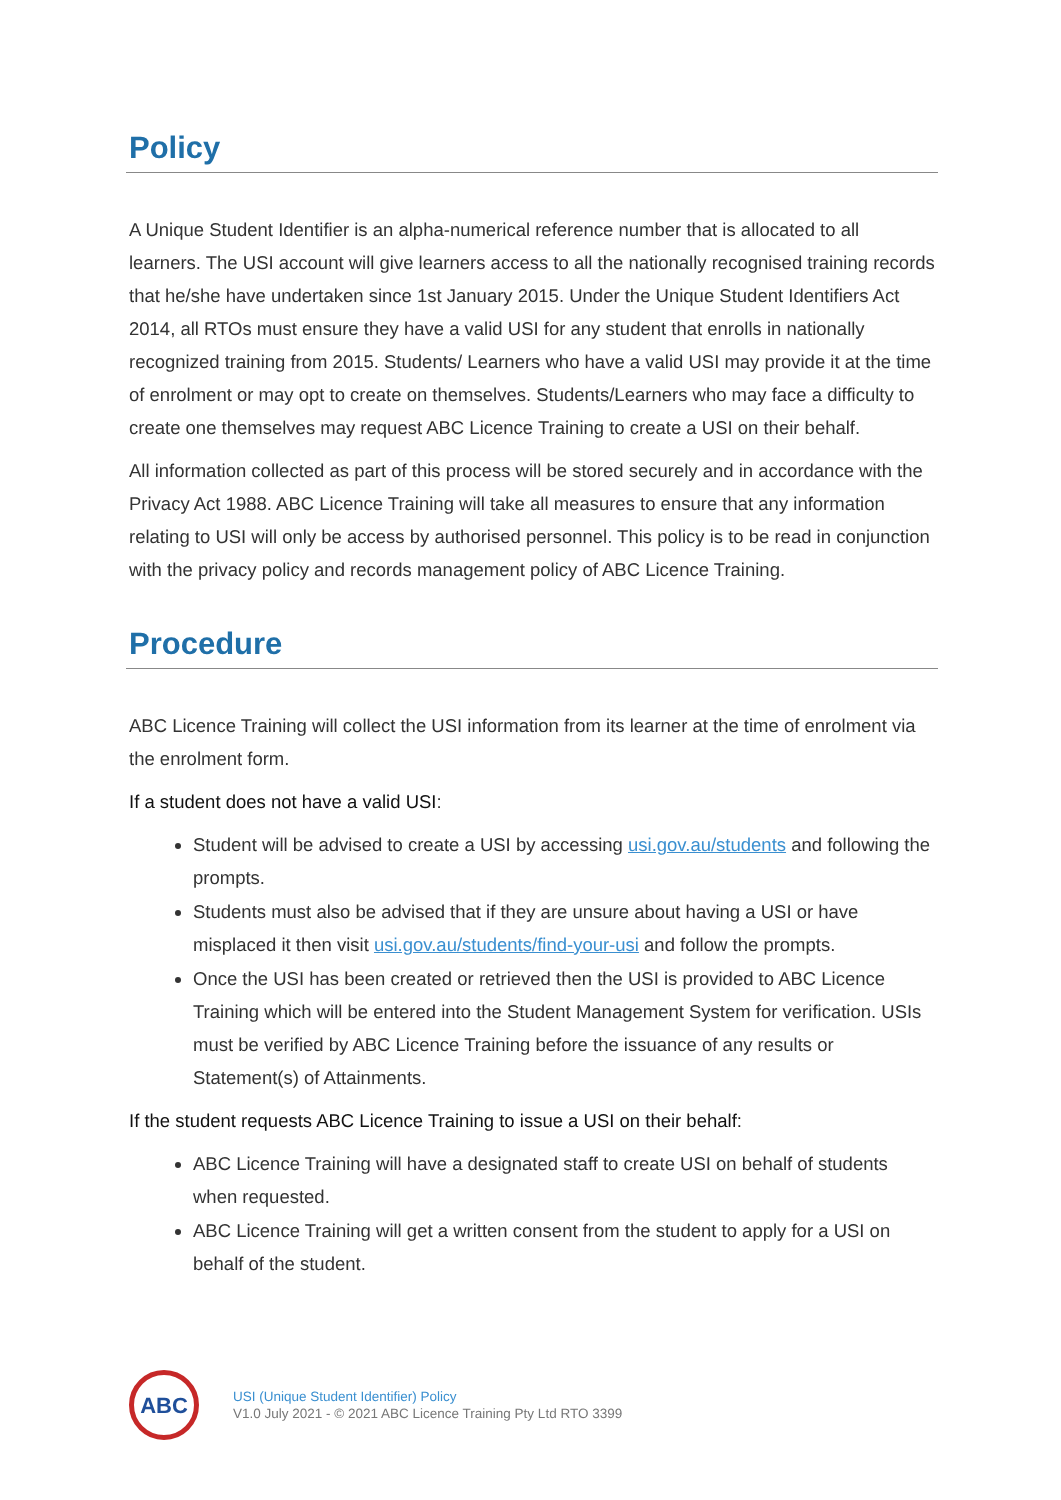Policy
A Unique Student Identifier is an alpha-numerical reference number that is allocated to all learners. The USI account will give learners access to all the nationally recognised training records that he/she have undertaken since 1st January 2015. Under the Unique Student Identifiers Act 2014, all RTOs must ensure they have a valid USI for any student that enrolls in nationally recognized training from 2015. Students/ Learners who have a valid USI may provide it at the time of enrolment or may opt to create on themselves. Students/Learners who may face a difficulty to create one themselves may request ABC Licence Training to create a USI on their behalf.
All information collected as part of this process will be stored securely and in accordance with the Privacy Act 1988. ABC Licence Training will take all measures to ensure that any information relating to USI will only be access by authorised personnel. This policy is to be read in conjunction with the privacy policy and records management policy of ABC Licence Training.
Procedure
ABC Licence Training will collect the USI information from its learner at the time of enrolment via the enrolment form.
If a student does not have a valid USI:
Student will be advised to create a USI by accessing usi.gov.au/students and following the prompts.
Students must also be advised that if they are unsure about having a USI or have misplaced it then visit usi.gov.au/students/find-your-usi and follow the prompts.
Once the USI has been created or retrieved then the USI is provided to ABC Licence Training which will be entered into the Student Management System for verification. USIs must be verified by ABC Licence Training before the issuance of any results or Statement(s) of Attainments.
If the student requests ABC Licence Training to issue a USI on their behalf:
ABC Licence Training will have a designated staff to create USI on behalf of students when requested.
ABC Licence Training will get a written consent from the student to apply for a USI on behalf of the student.
ABC
USI (Unique Student Identifier) Policy
V1.0 July 2021 - © 2021 ABC Licence Training Pty Ltd RTO 3399